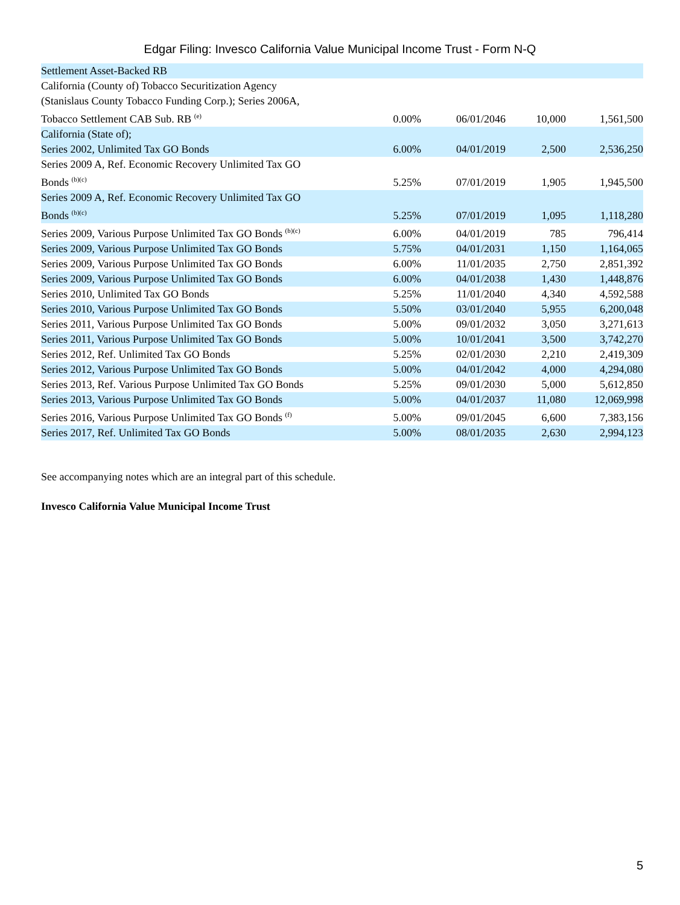Edgar Filing: Invesco California Value Municipal Income Trust - Form N-Q
| Settlement Asset-Backed RB | | | | |
| California (County of) Tobacco Securitization Agency (Stanislaus County Tobacco Funding Corp.); Series 2006A, Tobacco Settlement CAB Sub. RB <sup>(e)</sup> | 0.00% | 06/01/2046 | 10,000 | 1,561,500 |
| California (State of); Series 2002, Unlimited Tax GO Bonds | 6.00% | 04/01/2019 | 2,500 | 2,536,250 |
| Series 2009 A, Ref. Economic Recovery Unlimited Tax GO Bonds <sup>(b)(c)</sup> | 5.25% | 07/01/2019 | 1,905 | 1,945,500 |
| Series 2009 A, Ref. Economic Recovery Unlimited Tax GO Bonds <sup>(b)(c)</sup> | 5.25% | 07/01/2019 | 1,095 | 1,118,280 |
| Series 2009, Various Purpose Unlimited Tax GO Bonds <sup>(b)(c)</sup> | 6.00% | 04/01/2019 | 785 | 796,414 |
| Series 2009, Various Purpose Unlimited Tax GO Bonds | 5.75% | 04/01/2031 | 1,150 | 1,164,065 |
| Series 2009, Various Purpose Unlimited Tax GO Bonds | 6.00% | 11/01/2035 | 2,750 | 2,851,392 |
| Series 2009, Various Purpose Unlimited Tax GO Bonds | 6.00% | 04/01/2038 | 1,430 | 1,448,876 |
| Series 2010, Unlimited Tax GO Bonds | 5.25% | 11/01/2040 | 4,340 | 4,592,588 |
| Series 2010, Various Purpose Unlimited Tax GO Bonds | 5.50% | 03/01/2040 | 5,955 | 6,200,048 |
| Series 2011, Various Purpose Unlimited Tax GO Bonds | 5.00% | 09/01/2032 | 3,050 | 3,271,613 |
| Series 2011, Various Purpose Unlimited Tax GO Bonds | 5.00% | 10/01/2041 | 3,500 | 3,742,270 |
| Series 2012, Ref. Unlimited Tax GO Bonds | 5.25% | 02/01/2030 | 2,210 | 2,419,309 |
| Series 2012, Various Purpose Unlimited Tax GO Bonds | 5.00% | 04/01/2042 | 4,000 | 4,294,080 |
| Series 2013, Ref. Various Purpose Unlimited Tax GO Bonds | 5.25% | 09/01/2030 | 5,000 | 5,612,850 |
| Series 2013, Various Purpose Unlimited Tax GO Bonds | 5.00% | 04/01/2037 | 11,080 | 12,069,998 |
| Series 2016, Various Purpose Unlimited Tax GO Bonds <sup>(f)</sup> | 5.00% | 09/01/2045 | 6,600 | 7,383,156 |
| Series 2017, Ref. Unlimited Tax GO Bonds | 5.00% | 08/01/2035 | 2,630 | 2,994,123 |
See accompanying notes which are an integral part of this schedule.
Invesco California Value Municipal Income Trust
5